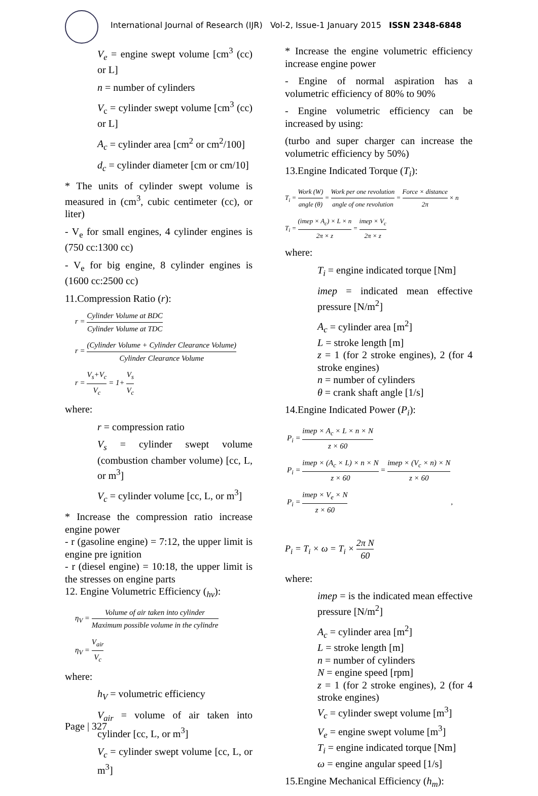International Journal of Research (IJR) Vol-2, Issue-1 January 2015 ISSN 2348-6848
V<sub>e</sub> = engine swept volume [cm<sup>3</sup> (cc) or L]
n = number of cylinders
V<sub>c</sub> = cylinder swept volume [cm<sup>3</sup> (cc) or L]
A<sub>c</sub> = cylinder area [cm<sup>2</sup> or cm<sup>2</sup>/100]
d<sub>c</sub> = cylinder diameter [cm or cm/10]
* The units of cylinder swept volume is measured in (cm<sup>3</sup>, cubic centimeter (cc), or liter)
- V<sub>e</sub> for small engines, 4 cylinder engines is (750 cc:1300 cc)
- V<sub>e</sub> for big engine, 8 cylinder engines is (1600 cc:2500 cc)
11.Compression Ratio (r):
r = Cylinder Volume at BDC Cylinder Volume at TDC
r = (Cylinder Volume + Cylinder Clearance Volume) Cylinder Clearance Volume
r = V<sub>s</sub>+V<sub>c</sub> V<sub>c</sub> = 1+ V<sub>s</sub> V<sub>c</sub>
where:
r = compression ratio
V<sub>s</sub> = cylinder swept volume (combustion chamber volume) [cc, L, or m<sup>3</sup>]
V<sub>c</sub> = cylinder volume [cc, L, or m<sup>3</sup>]
* Increase the compression ratio increase engine power
- r (gasoline engine) = 7:12, the upper limit is engine pre ignition
- r (diesel engine) = 10:18, the upper limit is the stresses on engine parts
12. Engine Volumetric Efficiency (<sub>hv</sub>):
η<sub>V</sub> = Volume of air taken into cylinder Maximum possible volume in the cylindre
η<sub>V</sub> = V<sub>air</sub> V<sub>c</sub>
where:
h<sub>V</sub> = volumetric efficiency
V<sub>air</sub> = volume of air taken into cylinder [cc, L, or m<sup>3</sup>]
V<sub>c</sub> = cylinder swept volume [cc, L, or m<sup>3</sup>]
* Increase the engine volumetric efficiency increase engine power
- Engine of normal aspiration has a volumetric efficiency of 80% to 90%
- Engine volumetric efficiency can be increased by using:
(turbo and super charger can increase the volumetric efficiency by 50%)
13.Engine Indicated Torque (T<sub>i</sub>):
T<sub>i</sub> = Work (W) angle (θ) = Work per one revolution angle of one revolution = Force × distance 2π × n
T<sub>i</sub> = (imep × A<sub>c</sub>) × L × n 2π × z = imep × V<sub>c</sub> 2π × z
where:
T<sub>i</sub> = engine indicated torque [Nm]
imep = indicated mean effective pressure [N/m<sup>2</sup>]
A<sub>c</sub> = cylinder area [m<sup>2</sup>]
L = stroke length [m]
z = 1 (for 2 stroke engines), 2 (for 4 stroke engines)
n = number of cylinders
θ = crank shaft angle [1/s]
14.Engine Indicated Power (P<sub>i</sub>):
P<sub>i</sub> = imep × A<sub>c</sub> × L × n × N z × 60
P<sub>i</sub> = imep × (A<sub>c</sub> × L) × n × N z × 60 = imep × (V<sub>c</sub> × n) × N z × 60
P<sub>i</sub> = imep × V<sub>e</sub> × N z × 60 ,
P<sub>i</sub> = T<sub>i</sub> × ω = T<sub>i</sub> × 2π N 60
where:
imep = is the indicated mean effective pressure [N/m<sup>2</sup>]
A<sub>c</sub> = cylinder area [m<sup>2</sup>]
L = stroke length [m]
n = number of cylinders
N = engine speed [rpm]
z = 1 (for 2 stroke engines), 2 (for 4 stroke engines)
V<sub>c</sub> = cylinder swept volume [m<sup>3</sup>]
V<sub>e</sub> = engine swept volume [m<sup>3</sup>]
T<sub>i</sub> = engine indicated torque [Nm]
ω = engine angular speed [1/s]
15.Engine Mechanical Efficiency (h<sub>m</sub>):
Page | 327